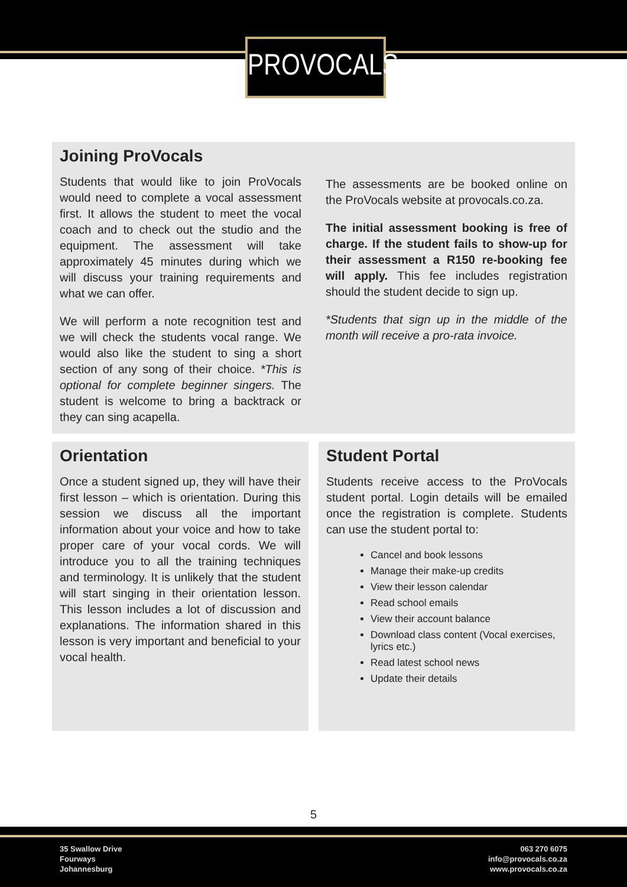PROVOCALS
Joining ProVocals
Students that would like to join ProVocals would need to complete a vocal assessment first. It allows the student to meet the vocal coach and to check out the studio and the equipment. The assessment will take approximately 45 minutes during which we will discuss your training requirements and what we can offer.
We will perform a note recognition test and we will check the students vocal range. We would also like the student to sing a short section of any song of their choice. *This is optional for complete beginner singers. The student is welcome to bring a backtrack or they can sing acapella.
The assessments are be booked online on the ProVocals website at provocals.co.za.
The initial assessment booking is free of charge. If the student fails to show-up for their assessment a R150 re-booking fee will apply. This fee includes registration should the student decide to sign up.
*Students that sign up in the middle of the month will receive a pro-rata invoice.
Orientation
Once a student signed up, they will have their first lesson – which is orientation. During this session we discuss all the important information about your voice and how to take proper care of your vocal cords. We will introduce you to all the training techniques and terminology. It is unlikely that the student will start singing in their orientation lesson. This lesson includes a lot of discussion and explanations. The information shared in this lesson is very important and beneficial to your vocal health.
Student Portal
Students receive access to the ProVocals student portal. Login details will be emailed once the registration is complete. Students can use the student portal to:
Cancel and book lessons
Manage their make-up credits
View their lesson calendar
Read school emails
View their account balance
Download class content (Vocal exercises, lyrics etc.)
Read latest school news
Update their details
5
35 Swallow Drive
Fourways
Johannesburg
063 270 6075
info@provocals.co.za
www.provocals.co.za